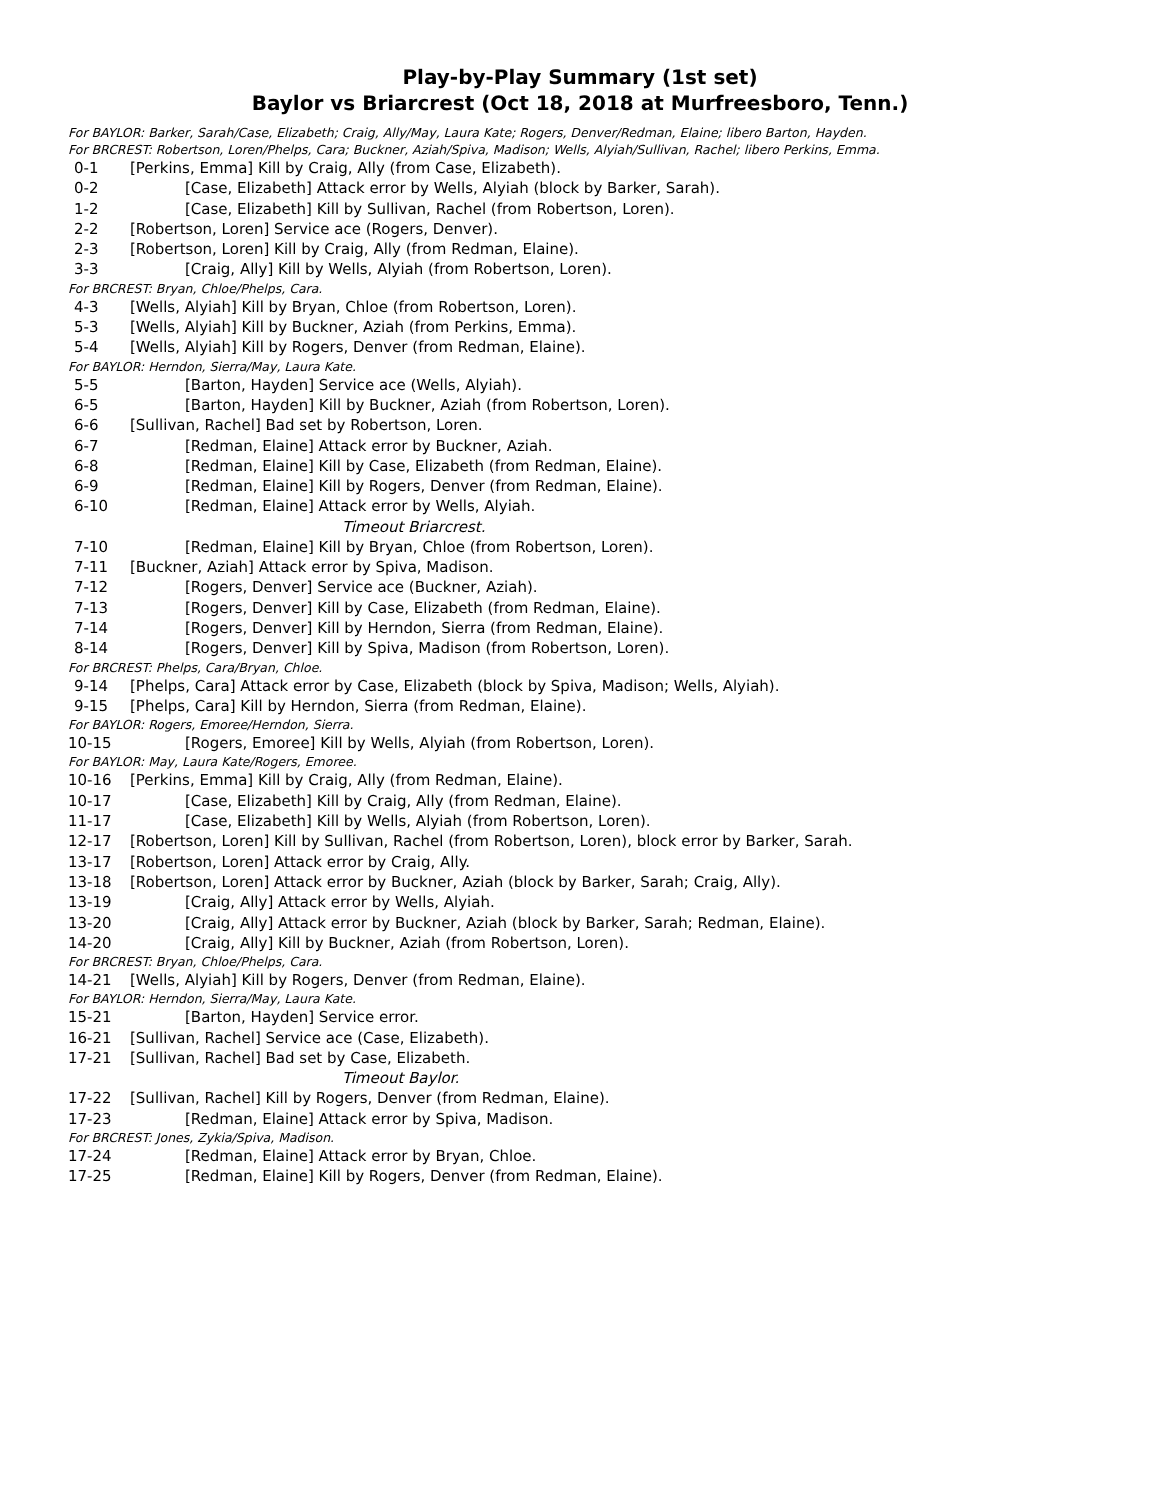Play-by-Play Summary (1st set)
Baylor vs Briarcrest (Oct 18, 2018 at Murfreesboro, Tenn.)
For BAYLOR: Barker, Sarah/Case, Elizabeth; Craig, Ally/May, Laura Kate; Rogers, Denver/Redman, Elaine; libero Barton, Hayden.
For BRCREST: Robertson, Loren/Phelps, Cara; Buckner, Aziah/Spiva, Madison; Wells, Alyiah/Sullivan, Rachel; libero Perkins, Emma.
0-1 [Perkins, Emma] Kill by Craig, Ally (from Case, Elizabeth).
0-2 [Case, Elizabeth] Attack error by Wells, Alyiah (block by Barker, Sarah).
1-2 [Case, Elizabeth] Kill by Sullivan, Rachel (from Robertson, Loren).
2-2 [Robertson, Loren] Service ace (Rogers, Denver).
2-3 [Robertson, Loren] Kill by Craig, Ally (from Redman, Elaine).
3-3 [Craig, Ally] Kill by Wells, Alyiah (from Robertson, Loren).
For BRCREST: Bryan, Chloe/Phelps, Cara.
4-3 [Wells, Alyiah] Kill by Bryan, Chloe (from Robertson, Loren).
5-3 [Wells, Alyiah] Kill by Buckner, Aziah (from Perkins, Emma).
5-4 [Wells, Alyiah] Kill by Rogers, Denver (from Redman, Elaine).
For BAYLOR: Herndon, Sierra/May, Laura Kate.
5-5 [Barton, Hayden] Service ace (Wells, Alyiah).
6-5 [Barton, Hayden] Kill by Buckner, Aziah (from Robertson, Loren).
6-6 [Sullivan, Rachel] Bad set by Robertson, Loren.
6-7 [Redman, Elaine] Attack error by Buckner, Aziah.
6-8 [Redman, Elaine] Kill by Case, Elizabeth (from Redman, Elaine).
6-9 [Redman, Elaine] Kill by Rogers, Denver (from Redman, Elaine).
6-10 [Redman, Elaine] Attack error by Wells, Alyiah.
Timeout Briarcrest.
7-10 [Redman, Elaine] Kill by Bryan, Chloe (from Robertson, Loren).
7-11 [Buckner, Aziah] Attack error by Spiva, Madison.
7-12 [Rogers, Denver] Service ace (Buckner, Aziah).
7-13 [Rogers, Denver] Kill by Case, Elizabeth (from Redman, Elaine).
7-14 [Rogers, Denver] Kill by Herndon, Sierra (from Redman, Elaine).
8-14 [Rogers, Denver] Kill by Spiva, Madison (from Robertson, Loren).
For BRCREST: Phelps, Cara/Bryan, Chloe.
9-14 [Phelps, Cara] Attack error by Case, Elizabeth (block by Spiva, Madison; Wells, Alyiah).
9-15 [Phelps, Cara] Kill by Herndon, Sierra (from Redman, Elaine).
For BAYLOR: Rogers, Emoree/Herndon, Sierra.
10-15 [Rogers, Emoree] Kill by Wells, Alyiah (from Robertson, Loren).
For BAYLOR: May, Laura Kate/Rogers, Emoree.
10-16 [Perkins, Emma] Kill by Craig, Ally (from Redman, Elaine).
10-17 [Case, Elizabeth] Kill by Craig, Ally (from Redman, Elaine).
11-17 [Case, Elizabeth] Kill by Wells, Alyiah (from Robertson, Loren).
12-17 [Robertson, Loren] Kill by Sullivan, Rachel (from Robertson, Loren), block error by Barker, Sarah.
13-17 [Robertson, Loren] Attack error by Craig, Ally.
13-18 [Robertson, Loren] Attack error by Buckner, Aziah (block by Barker, Sarah; Craig, Ally).
13-19 [Craig, Ally] Attack error by Wells, Alyiah.
13-20 [Craig, Ally] Attack error by Buckner, Aziah (block by Barker, Sarah; Redman, Elaine).
14-20 [Craig, Ally] Kill by Buckner, Aziah (from Robertson, Loren).
For BRCREST: Bryan, Chloe/Phelps, Cara.
14-21 [Wells, Alyiah] Kill by Rogers, Denver (from Redman, Elaine).
For BAYLOR: Herndon, Sierra/May, Laura Kate.
15-21 [Barton, Hayden] Service error.
16-21 [Sullivan, Rachel] Service ace (Case, Elizabeth).
17-21 [Sullivan, Rachel] Bad set by Case, Elizabeth.
Timeout Baylor.
17-22 [Sullivan, Rachel] Kill by Rogers, Denver (from Redman, Elaine).
17-23 [Redman, Elaine] Attack error by Spiva, Madison.
For BRCREST: Jones, Zykia/Spiva, Madison.
17-24 [Redman, Elaine] Attack error by Bryan, Chloe.
17-25 [Redman, Elaine] Kill by Rogers, Denver (from Redman, Elaine).